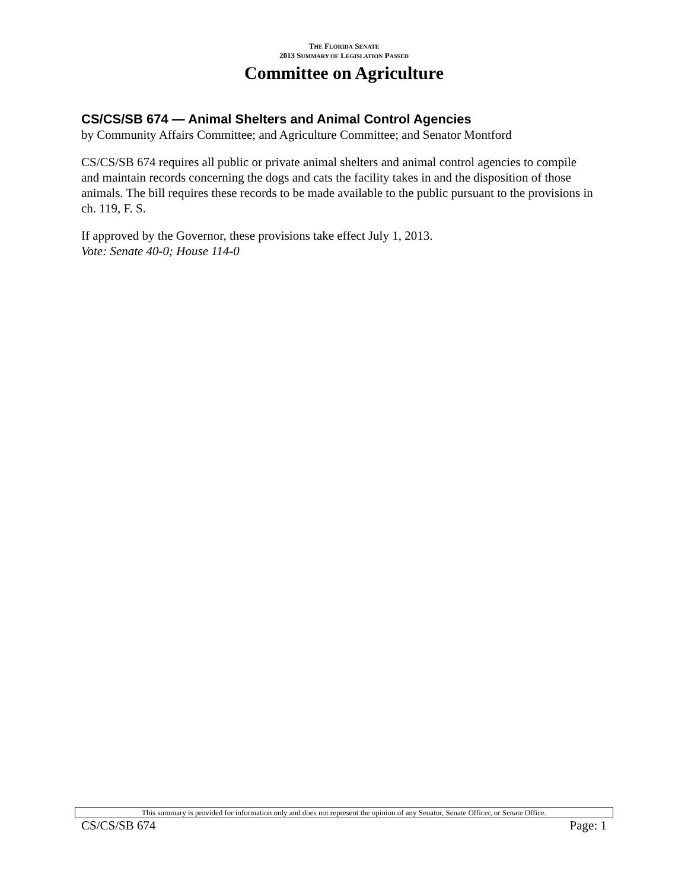THE FLORIDA SENATE
2013 SUMMARY OF LEGISLATION PASSED
Committee on Agriculture
CS/CS/SB 674 — Animal Shelters and Animal Control Agencies
by Community Affairs Committee; and Agriculture Committee; and Senator Montford
CS/CS/SB 674 requires all public or private animal shelters and animal control agencies to compile and maintain records concerning the dogs and cats the facility takes in and the disposition of those animals. The bill requires these records to be made available to the public pursuant to the provisions in ch. 119, F. S.
If approved by the Governor, these provisions take effect July 1, 2013.
Vote: Senate 40-0; House 114-0
This summary is provided for information only and does not represent the opinion of any Senator, Senate Officer, or Senate Office.
CS/CS/SB 674 Page: 1